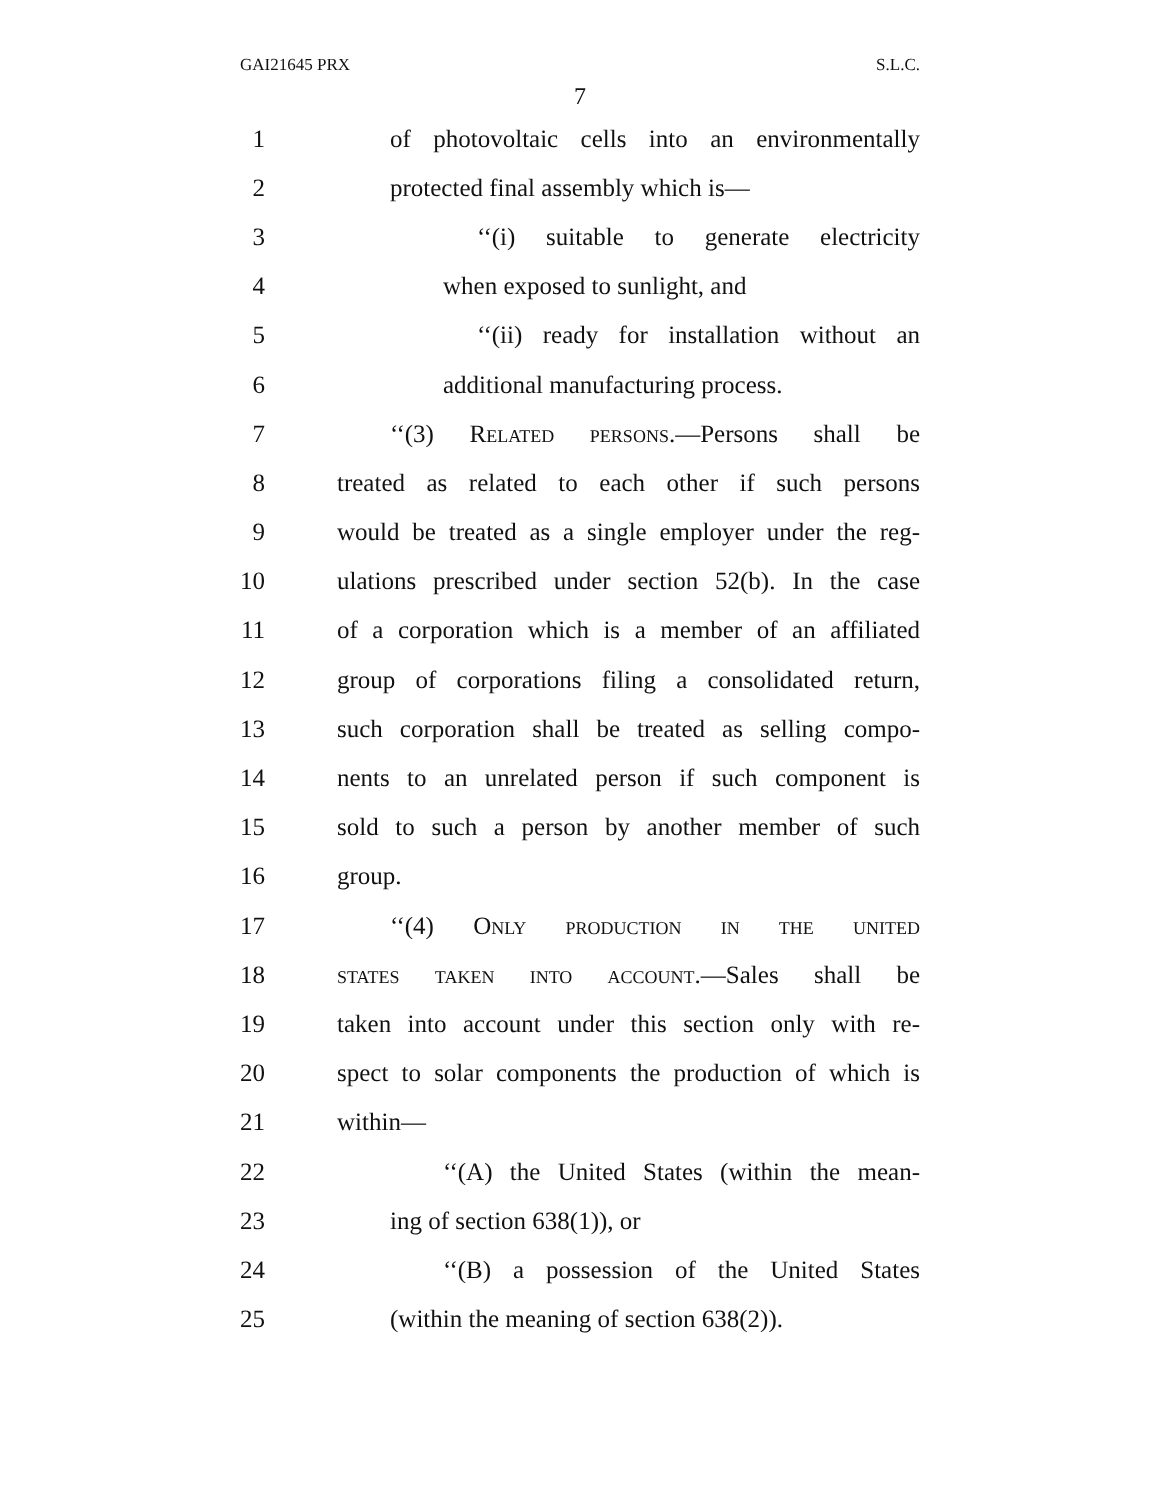GAI21645 PRX S.L.C.
7
1 of photovoltaic cells into an environmentally
2 protected final assembly which is—
3 ‘‘(i) suitable to generate electricity
4 when exposed to sunlight, and
5 ‘‘(ii) ready for installation without an
6 additional manufacturing process.
7 ‘‘(3) Related persons.—Persons shall be
8 treated as related to each other if such persons
9 would be treated as a single employer under the reg-
10 ulations prescribed under section 52(b). In the case
11 of a corporation which is a member of an affiliated
12 group of corporations filing a consolidated return,
13 such corporation shall be treated as selling compo-
14 nents to an unrelated person if such component is
15 sold to such a person by another member of such
16 group.
17 ‘‘(4) Only production in the united
18 states taken into account.—Sales shall be
19 taken into account under this section only with re-
20 spect to solar components the production of which is
21 within—
22 ‘‘(A) the United States (within the mean-
23 ing of section 638(1)), or
24 ‘‘(B) a possession of the United States
25 (within the meaning of section 638(2)).